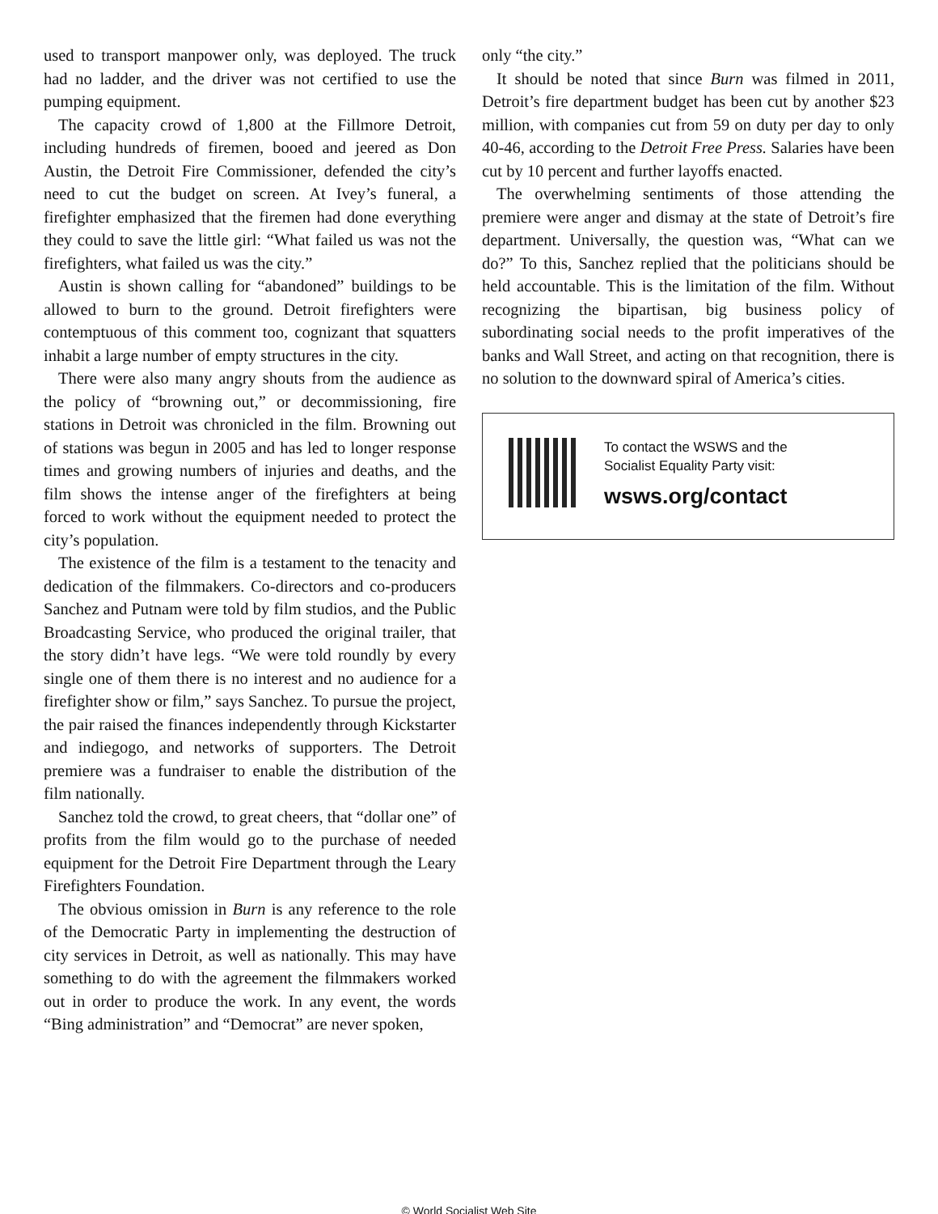used to transport manpower only, was deployed. The truck had no ladder, and the driver was not certified to use the pumping equipment.
The capacity crowd of 1,800 at the Fillmore Detroit, including hundreds of firemen, booed and jeered as Don Austin, the Detroit Fire Commissioner, defended the city’s need to cut the budget on screen. At Ivey’s funeral, a firefighter emphasized that the firemen had done everything they could to save the little girl: “What failed us was not the firefighters, what failed us was the city.”
Austin is shown calling for “abandoned” buildings to be allowed to burn to the ground. Detroit firefighters were contemptuous of this comment too, cognizant that squatters inhabit a large number of empty structures in the city.
There were also many angry shouts from the audience as the policy of “browning out,” or decommissioning, fire stations in Detroit was chronicled in the film. Browning out of stations was begun in 2005 and has led to longer response times and growing numbers of injuries and deaths, and the film shows the intense anger of the firefighters at being forced to work without the equipment needed to protect the city’s population.
The existence of the film is a testament to the tenacity and dedication of the filmmakers. Co-directors and co-producers Sanchez and Putnam were told by film studios, and the Public Broadcasting Service, who produced the original trailer, that the story didn’t have legs. “We were told roundly by every single one of them there is no interest and no audience for a firefighter show or film,” says Sanchez. To pursue the project, the pair raised the finances independently through Kickstarter and indiegogo, and networks of supporters. The Detroit premiere was a fundraiser to enable the distribution of the film nationally.
Sanchez told the crowd, to great cheers, that “dollar one” of profits from the film would go to the purchase of needed equipment for the Detroit Fire Department through the Leary Firefighters Foundation.
The obvious omission in Burn is any reference to the role of the Democratic Party in implementing the destruction of city services in Detroit, as well as nationally. This may have something to do with the agreement the filmmakers worked out in order to produce the work. In any event, the words “Bing administration” and “Democrat” are never spoken,
only “the city.”
It should be noted that since Burn was filmed in 2011, Detroit’s fire department budget has been cut by another $23 million, with companies cut from 59 on duty per day to only 40-46, according to the Detroit Free Press. Salaries have been cut by 10 percent and further layoffs enacted.
The overwhelming sentiments of those attending the premiere were anger and dismay at the state of Detroit’s fire department. Universally, the question was, “What can we do?” To this, Sanchez replied that the politicians should be held accountable. This is the limitation of the film. Without recognizing the bipartisan, big business policy of subordinating social needs to the profit imperatives of the banks and Wall Street, and acting on that recognition, there is no solution to the downward spiral of America’s cities.
To contact the WSWS and the
Socialist Equality Party visit:
wsws.org/contact
© World Socialist Web Site